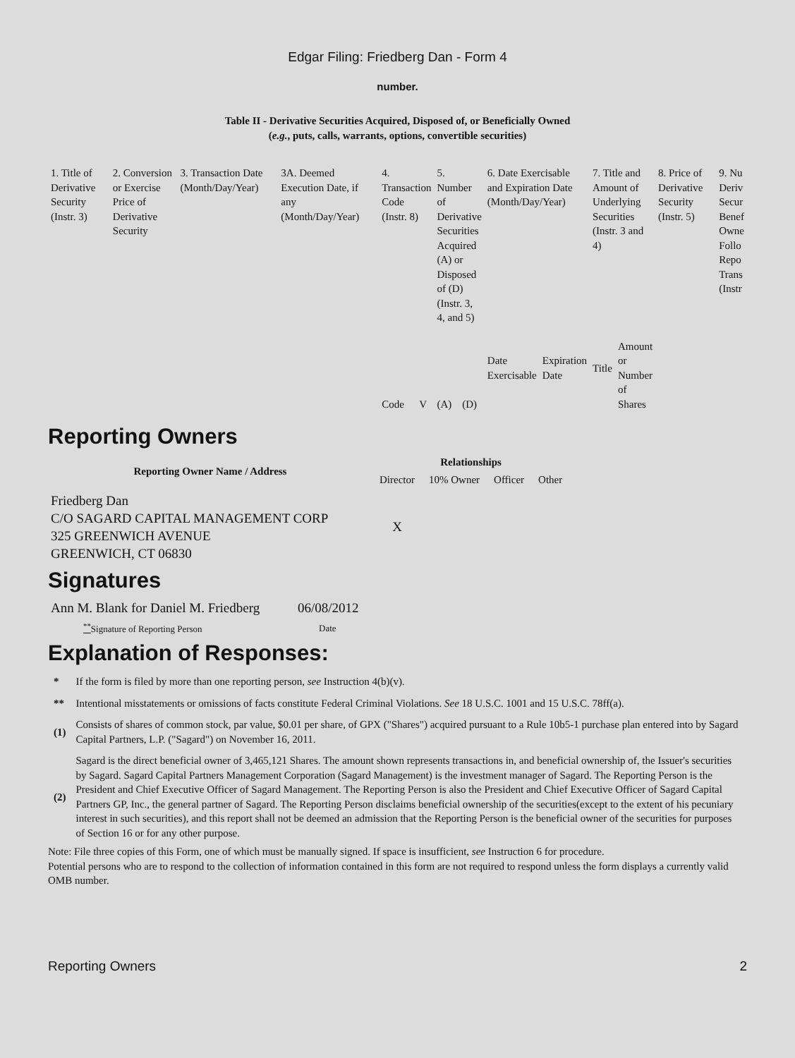Edgar Filing: Friedberg Dan - Form 4
number.
Table II - Derivative Securities Acquired, Disposed of, or Beneficially Owned
(e.g., puts, calls, warrants, options, convertible securities)
| 1. Title of Derivative Security (Instr. 3) | 2. Conversion or Exercise Price of Derivative Security | 3. Transaction Date (Month/Day/Year) | 3A. Deemed Execution Date, if any (Month/Day/Year) | 4. Transaction Code (Instr. 8) | | 5. Number of Derivative Securities Acquired (A) or Disposed of (D) (Instr. 3, 4, and 5) | | 6. Date Exercisable and Expiration Date (Month/Day/Year) | | 7. Title and Amount of Underlying Securities (Instr. 3 and 4) | | 8. Price of Derivative Security (Instr. 5) | 9. Nu Deriv Secur Benef Owne Follo Repo Trans (Instr |
| | | | | Code | V | (A) | (D) | Date Exercisable | Expiration Date | Title | Amount or Number of Shares | | |
Reporting Owners
| Reporting Owner Name / Address | Relationships | | | |
| --- | --- | --- | --- | --- |
| | Director | 10% Owner | Officer | Other |
| Friedberg Dan C/O SAGARD CAPITAL MANAGEMENT CORP 325 GREENWICH AVENUE GREENWICH, CT 06830 | X | | | |
Signatures
| Ann M. Blank for Daniel M. Friedberg | 06/08/2012 |
| <sup>**</sup> Signature of Reporting Person | Date |
Explanation of Responses:
| * | If the form is filed by more than one reporting person, see Instruction 4(b)(v). |
| ** | Intentional misstatements or omissions of facts constitute Federal Criminal Violations. See 18 U.S.C. 1001 and 15 U.S.C. 78ff(a). |
| (1) | Consists of shares of common stock, par value, $0.01 per share, of GPX ("Shares") acquired pursuant to a Rule 10b5-1 purchase plan entered into by Sagard Capital Partners, L.P. ("Sagard") on November 16, 2011. |
| (2) | Sagard is the direct beneficial owner of 3,465,121 Shares. The amount shown represents transactions in, and beneficial ownership of, the Issuer's securities by Sagard. Sagard Capital Partners Management Corporation (Sagard Management) is the investment manager of Sagard. The Reporting Person is the President and Chief Executive Officer of Sagard Management. The Reporting Person is also the President and Chief Executive Officer of Sagard Capital Partners GP, Inc., the general partner of Sagard. The Reporting Person disclaims beneficial ownership of the securities(except to the extent of his pecuniary interest in such securities), and this report shall not be deemed an admission that the Reporting Person is the beneficial owner of the securities for purposes of Section 16 or for any other purpose. |
Note: File three copies of this Form, one of which must be manually signed. If space is insufficient, see Instruction 6 for procedure.
Potential persons who are to respond to the collection of information contained in this form are not required to respond unless the form displays a currently valid OMB number.
Reporting Owners 2